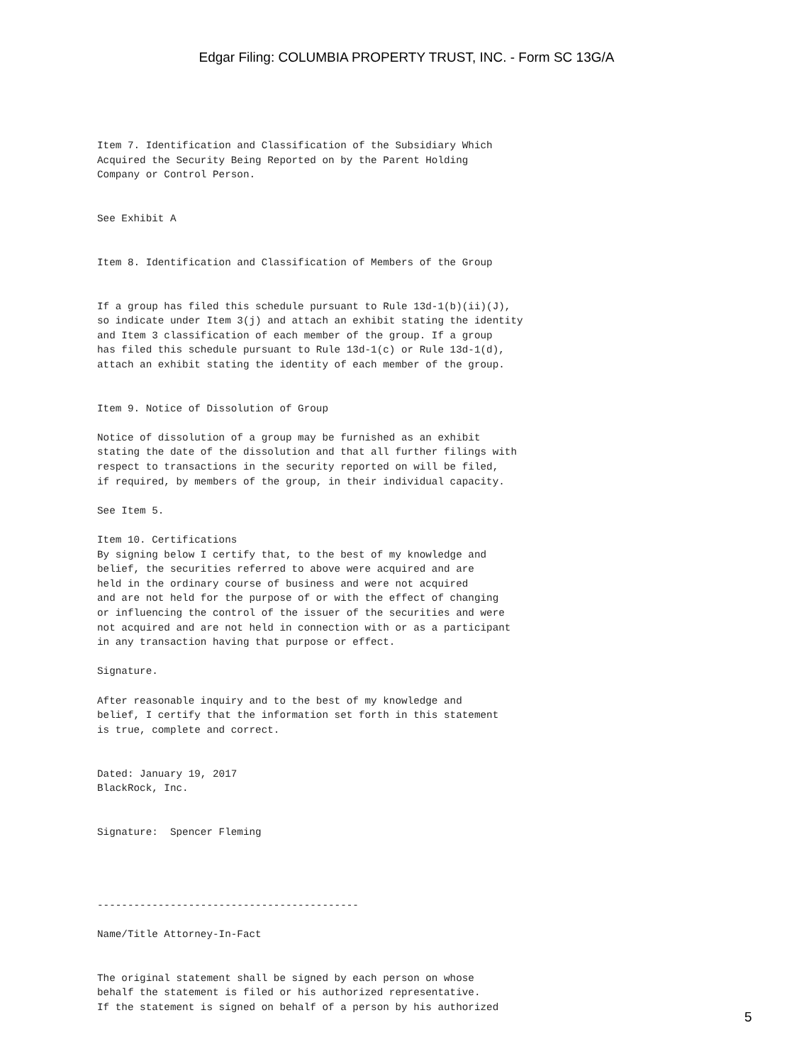Edgar Filing: COLUMBIA PROPERTY TRUST, INC. - Form SC 13G/A
Item 7. Identification and Classification of the Subsidiary Which
Acquired the Security Being Reported on by the Parent Holding
Company or Control Person.


See Exhibit A


Item 8. Identification and Classification of Members of the Group


If a group has filed this schedule pursuant to Rule 13d-1(b)(ii)(J),
so indicate under Item 3(j) and attach an exhibit stating the identity
and Item 3 classification of each member of the group. If a group
has filed this schedule pursuant to Rule 13d-1(c) or Rule 13d-1(d),
attach an exhibit stating the identity of each member of the group.


Item 9. Notice of Dissolution of Group

Notice of dissolution of a group may be furnished as an exhibit
stating the date of the dissolution and that all further filings with
respect to transactions in the security reported on will be filed,
if required, by members of the group, in their individual capacity.

See Item 5.

Item 10. Certifications
By signing below I certify that, to the best of my knowledge and
belief, the securities referred to above were acquired and are
held in the ordinary course of business and were not acquired
and are not held for the purpose of or with the effect of changing
or influencing the control of the issuer of the securities and were
not acquired and are not held in connection with or as a participant
in any transaction having that purpose or effect.

Signature.

After reasonable inquiry and to the best of my knowledge and
belief, I certify that the information set forth in this statement
is true, complete and correct.


Dated: January 19, 2017
BlackRock, Inc.


Signature:  Spencer Fleming




-------------------------------------------

Name/Title Attorney-In-Fact


The original statement shall be signed by each person on whose
behalf the statement is filed or his authorized representative.
If the statement is signed on behalf of a person by his authorized
5